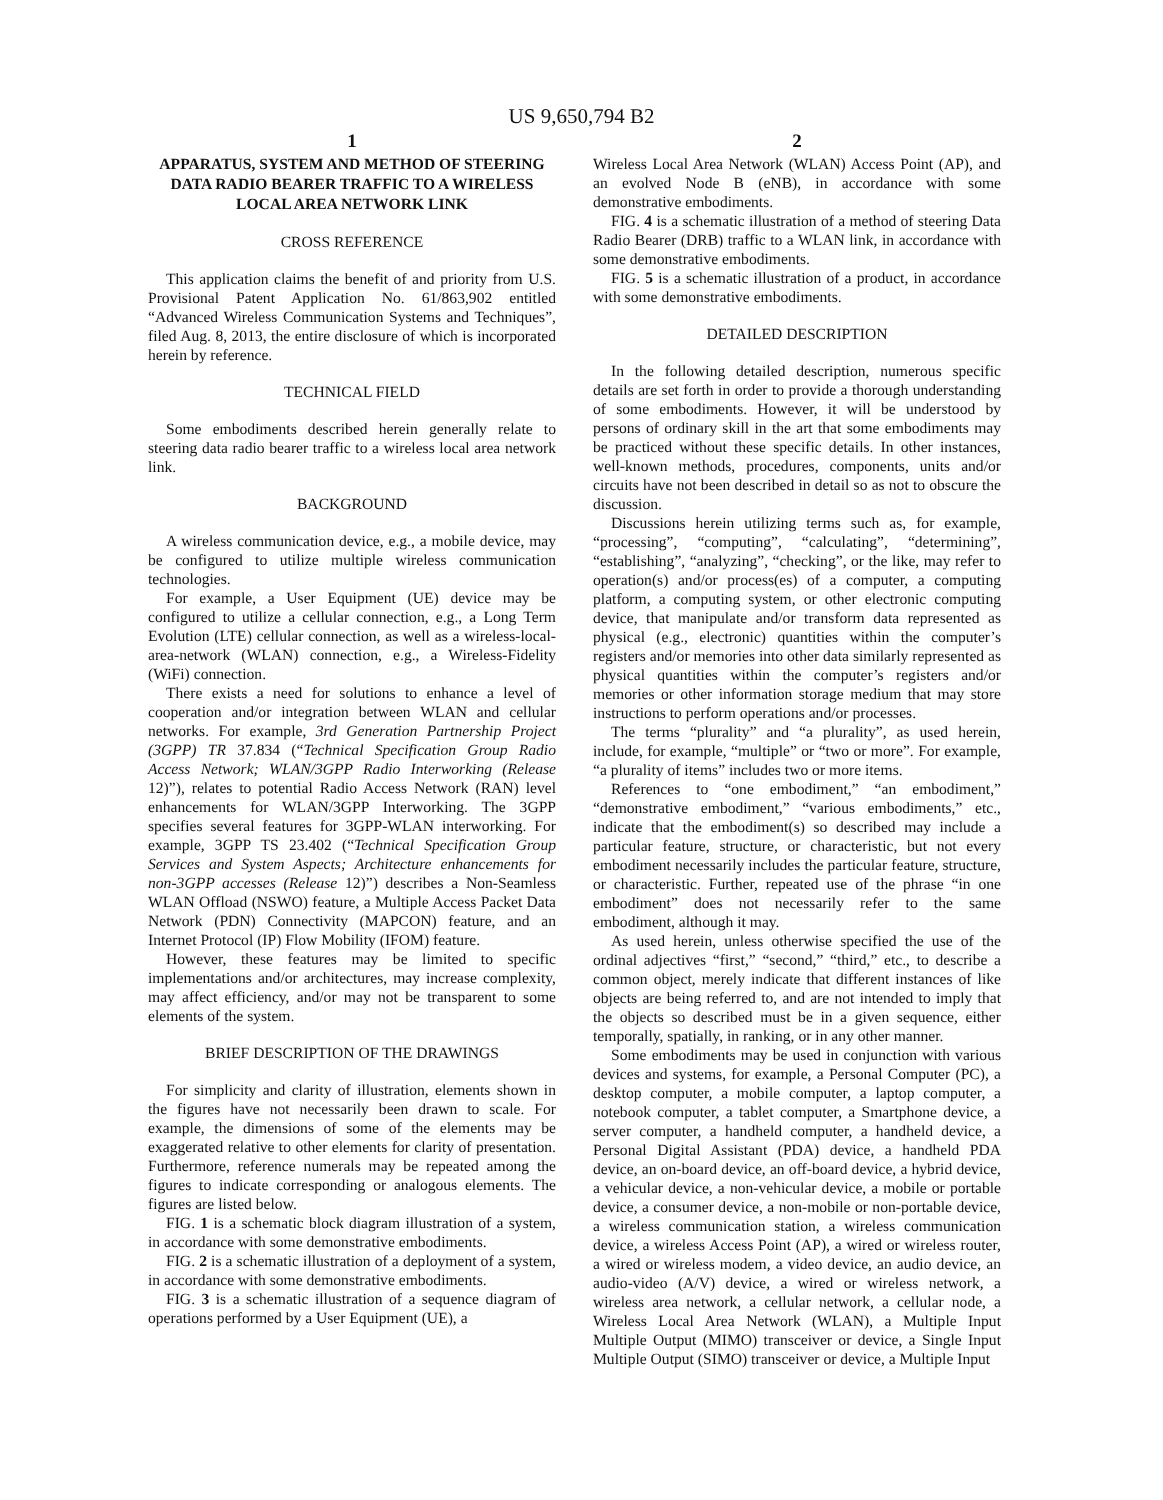US 9,650,794 B2
1
APPARATUS, SYSTEM AND METHOD OF STEERING DATA RADIO BEARER TRAFFIC TO A WIRELESS LOCAL AREA NETWORK LINK
CROSS REFERENCE
This application claims the benefit of and priority from U.S. Provisional Patent Application No. 61/863,902 entitled “Advanced Wireless Communication Systems and Techniques”, filed Aug. 8, 2013, the entire disclosure of which is incorporated herein by reference.
TECHNICAL FIELD
Some embodiments described herein generally relate to steering data radio bearer traffic to a wireless local area network link.
BACKGROUND
A wireless communication device, e.g., a mobile device, may be configured to utilize multiple wireless communication technologies.
For example, a User Equipment (UE) device may be configured to utilize a cellular connection, e.g., a Long Term Evolution (LTE) cellular connection, as well as a wireless-local-area-network (WLAN) connection, e.g., a Wireless-Fidelity (WiFi) connection.
There exists a need for solutions to enhance a level of cooperation and/or integration between WLAN and cellular networks. For example, 3rd Generation Partnership Project (3GPP) TR 37.834 (“Technical Specification Group Radio Access Network; WLAN/3GPP Radio Interworking (Release 12)”), relates to potential Radio Access Network (RAN) level enhancements for WLAN/3GPP Interworking. The 3GPP specifies several features for 3GPP-WLAN interworking. For example, 3GPP TS 23.402 (“Technical Specification Group Services and System Aspects; Architecture enhancements for non-3GPP accesses (Release 12)”) describes a Non-Seamless WLAN Offload (NSWO) feature, a Multiple Access Packet Data Network (PDN) Connectivity (MAPCON) feature, and an Internet Protocol (IP) Flow Mobility (IFOM) feature.
However, these features may be limited to specific implementations and/or architectures, may increase complexity, may affect efficiency, and/or may not be transparent to some elements of the system.
BRIEF DESCRIPTION OF THE DRAWINGS
For simplicity and clarity of illustration, elements shown in the figures have not necessarily been drawn to scale. For example, the dimensions of some of the elements may be exaggerated relative to other elements for clarity of presentation. Furthermore, reference numerals may be repeated among the figures to indicate corresponding or analogous elements. The figures are listed below.
FIG. 1 is a schematic block diagram illustration of a system, in accordance with some demonstrative embodiments.
FIG. 2 is a schematic illustration of a deployment of a system, in accordance with some demonstrative embodiments.
FIG. 3 is a schematic illustration of a sequence diagram of operations performed by a User Equipment (UE), a
2
Wireless Local Area Network (WLAN) Access Point (AP), and an evolved Node B (eNB), in accordance with some demonstrative embodiments.
FIG. 4 is a schematic illustration of a method of steering Data Radio Bearer (DRB) traffic to a WLAN link, in accordance with some demonstrative embodiments.
FIG. 5 is a schematic illustration of a product, in accordance with some demonstrative embodiments.
DETAILED DESCRIPTION
In the following detailed description, numerous specific details are set forth in order to provide a thorough understanding of some embodiments. However, it will be understood by persons of ordinary skill in the art that some embodiments may be practiced without these specific details. In other instances, well-known methods, procedures, components, units and/or circuits have not been described in detail so as not to obscure the discussion.
Discussions herein utilizing terms such as, for example, “processing”, “computing”, “calculating”, “determining”, “establishing”, “analyzing”, “checking”, or the like, may refer to operation(s) and/or process(es) of a computer, a computing platform, a computing system, or other electronic computing device, that manipulate and/or transform data represented as physical (e.g., electronic) quantities within the computer’s registers and/or memories into other data similarly represented as physical quantities within the computer’s registers and/or memories or other information storage medium that may store instructions to perform operations and/or processes.
The terms “plurality” and “a plurality”, as used herein, include, for example, “multiple” or “two or more”. For example, “a plurality of items” includes two or more items.
References to “one embodiment,” “an embodiment,” “demonstrative embodiment,” “various embodiments,” etc., indicate that the embodiment(s) so described may include a particular feature, structure, or characteristic, but not every embodiment necessarily includes the particular feature, structure, or characteristic. Further, repeated use of the phrase “in one embodiment” does not necessarily refer to the same embodiment, although it may.
As used herein, unless otherwise specified the use of the ordinal adjectives “first,” “second,” “third,” etc., to describe a common object, merely indicate that different instances of like objects are being referred to, and are not intended to imply that the objects so described must be in a given sequence, either temporally, spatially, in ranking, or in any other manner.
Some embodiments may be used in conjunction with various devices and systems, for example, a Personal Computer (PC), a desktop computer, a mobile computer, a laptop computer, a notebook computer, a tablet computer, a Smartphone device, a server computer, a handheld computer, a handheld device, a Personal Digital Assistant (PDA) device, a handheld PDA device, an on-board device, an off-board device, a hybrid device, a vehicular device, a non-vehicular device, a mobile or portable device, a consumer device, a non-mobile or non-portable device, a wireless communication station, a wireless communication device, a wireless Access Point (AP), a wired or wireless router, a wired or wireless modem, a video device, an audio device, an audio-video (A/V) device, a wired or wireless network, a wireless area network, a cellular network, a cellular node, a Wireless Local Area Network (WLAN), a Multiple Input Multiple Output (MIMO) transceiver or device, a Single Input Multiple Output (SIMO) transceiver or device, a Multiple Input